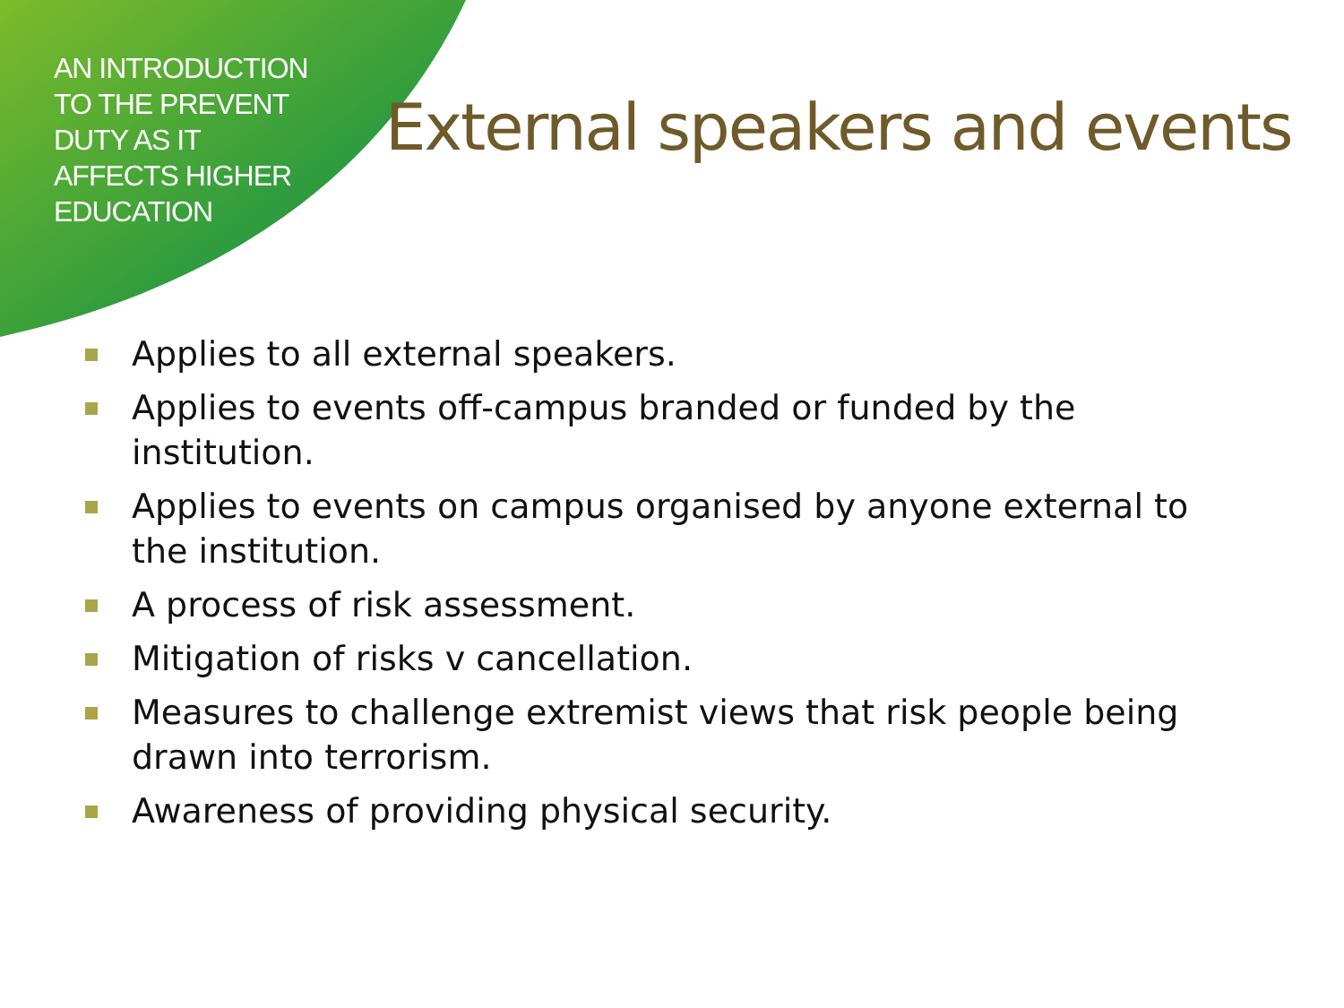AN INTRODUCTION
TO THE PREVENT
DUTY AS IT
AFFECTS HIGHER
EDUCATION
External speakers and events
Applies to all external speakers.
Applies to events off-campus branded or funded by the institution.
Applies to events on campus organised by anyone external to the institution.
A process of risk assessment.
Mitigation of risks v cancellation.
Measures to challenge extremist views that risk people being drawn into terrorism.
Awareness of providing physical security.